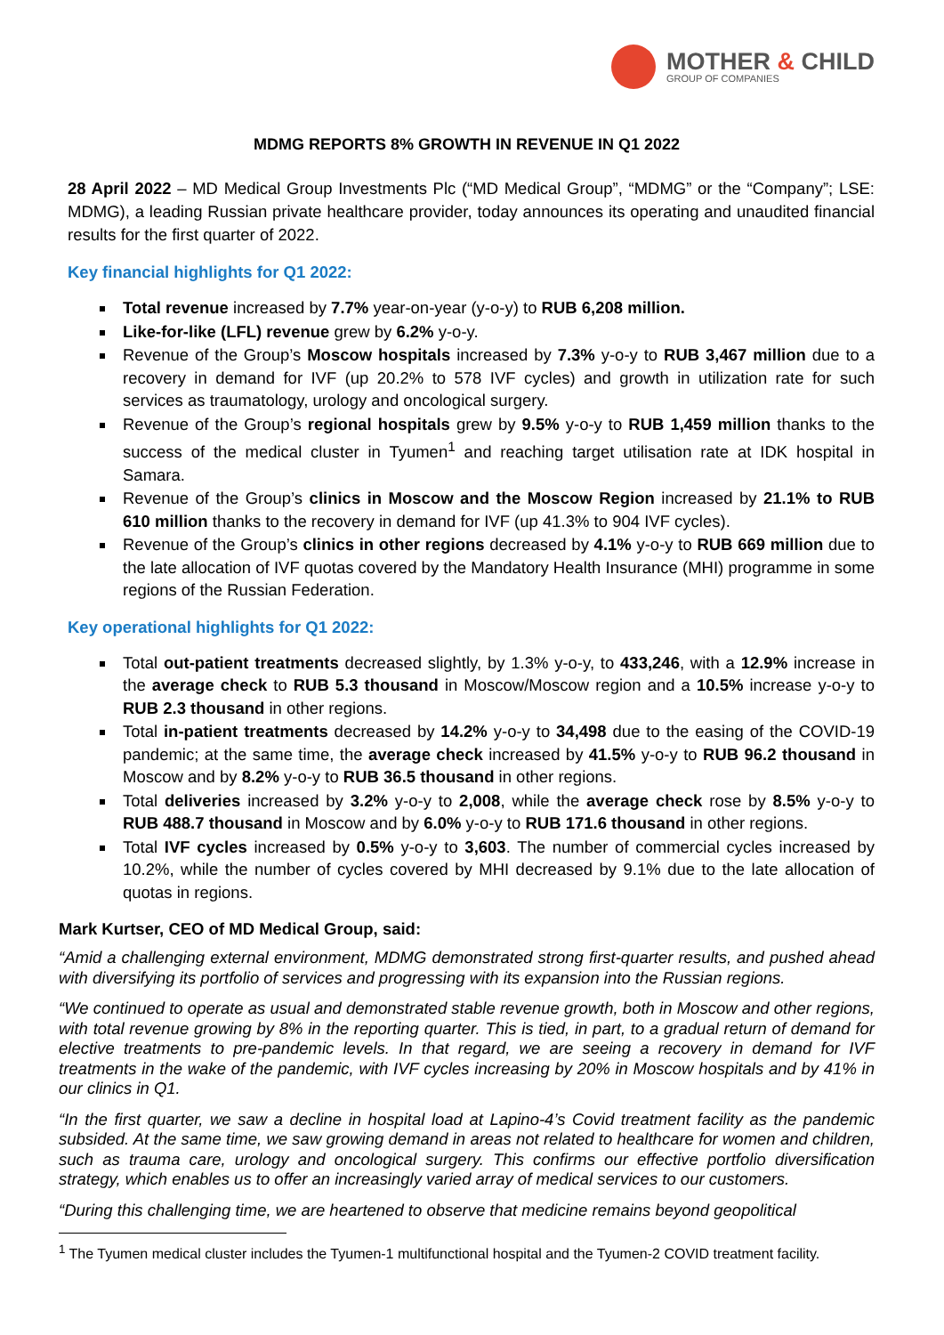MOTHER & CHILD
GROUP OF COMPANIES
MDMG REPORTS 8% GROWTH IN REVENUE IN Q1 2022
28 April 2022 – MD Medical Group Investments Plc (“MD Medical Group”, “MDMG” or the “Company”; LSE: MDMG), a leading Russian private healthcare provider, today announces its operating and unaudited financial results for the first quarter of 2022.
Key financial highlights for Q1 2022:
Total revenue increased by 7.7% year-on-year (y-o-y) to RUB 6,208 million.
Like-for-like (LFL) revenue grew by 6.2% y-o-y.
Revenue of the Group’s Moscow hospitals increased by 7.3% y-o-y to RUB 3,467 million due to a recovery in demand for IVF (up 20.2% to 578 IVF cycles) and growth in utilization rate for such services as traumatology, urology and oncological surgery.
Revenue of the Group’s regional hospitals grew by 9.5% y-o-y to RUB 1,459 million thanks to the success of the medical cluster in Tyumen<sup>1</sup> and reaching target utilisation rate at IDK hospital in Samara.
Revenue of the Group’s clinics in Moscow and the Moscow Region increased by 21.1% to RUB 610 million thanks to the recovery in demand for IVF (up 41.3% to 904 IVF cycles).
Revenue of the Group’s clinics in other regions decreased by 4.1% y-o-y to RUB 669 million due to the late allocation of IVF quotas covered by the Mandatory Health Insurance (MHI) programme in some regions of the Russian Federation.
Key operational highlights for Q1 2022:
Total out-patient treatments decreased slightly, by 1.3% y-o-y, to 433,246, with a 12.9% increase in the average check to RUB 5.3 thousand in Moscow/Moscow region and a 10.5% increase y-o-y to RUB 2.3 thousand in other regions.
Total in-patient treatments decreased by 14.2% y-o-y to 34,498 due to the easing of the COVID-19 pandemic; at the same time, the average check increased by 41.5% y-o-y to RUB 96.2 thousand in Moscow and by 8.2% y-o-y to RUB 36.5 thousand in other regions.
Total deliveries increased by 3.2% y-o-y to 2,008, while the average check rose by 8.5% y-o-y to RUB 488.7 thousand in Moscow and by 6.0% y-o-y to RUB 171.6 thousand in other regions.
Total IVF cycles increased by 0.5% y-o-y to 3,603. The number of commercial cycles increased by 10.2%, while the number of cycles covered by MHI decreased by 9.1% due to the late allocation of quotas in regions.
Mark Kurtser, CEO of MD Medical Group, said:
“Amid a challenging external environment, MDMG demonstrated strong first-quarter results, and pushed ahead with diversifying its portfolio of services and progressing with its expansion into the Russian regions.
“We continued to operate as usual and demonstrated stable revenue growth, both in Moscow and other regions, with total revenue growing by 8% in the reporting quarter. This is tied, in part, to a gradual return of demand for elective treatments to pre-pandemic levels. In that regard, we are seeing a recovery in demand for IVF treatments in the wake of the pandemic, with IVF cycles increasing by 20% in Moscow hospitals and by 41% in our clinics in Q1.
“In the first quarter, we saw a decline in hospital load at Lapino-4’s Covid treatment facility as the pandemic subsided. At the same time, we saw growing demand in areas not related to healthcare for women and children, such as trauma care, urology and oncological surgery. This confirms our effective portfolio diversification strategy, which enables us to offer an increasingly varied array of medical services to our customers.
“During this challenging time, we are heartened to observe that medicine remains beyond geopolitical
<sup>1</sup> The Tyumen medical cluster includes the Tyumen-1 multifunctional hospital and the Tyumen-2 COVID treatment facility.